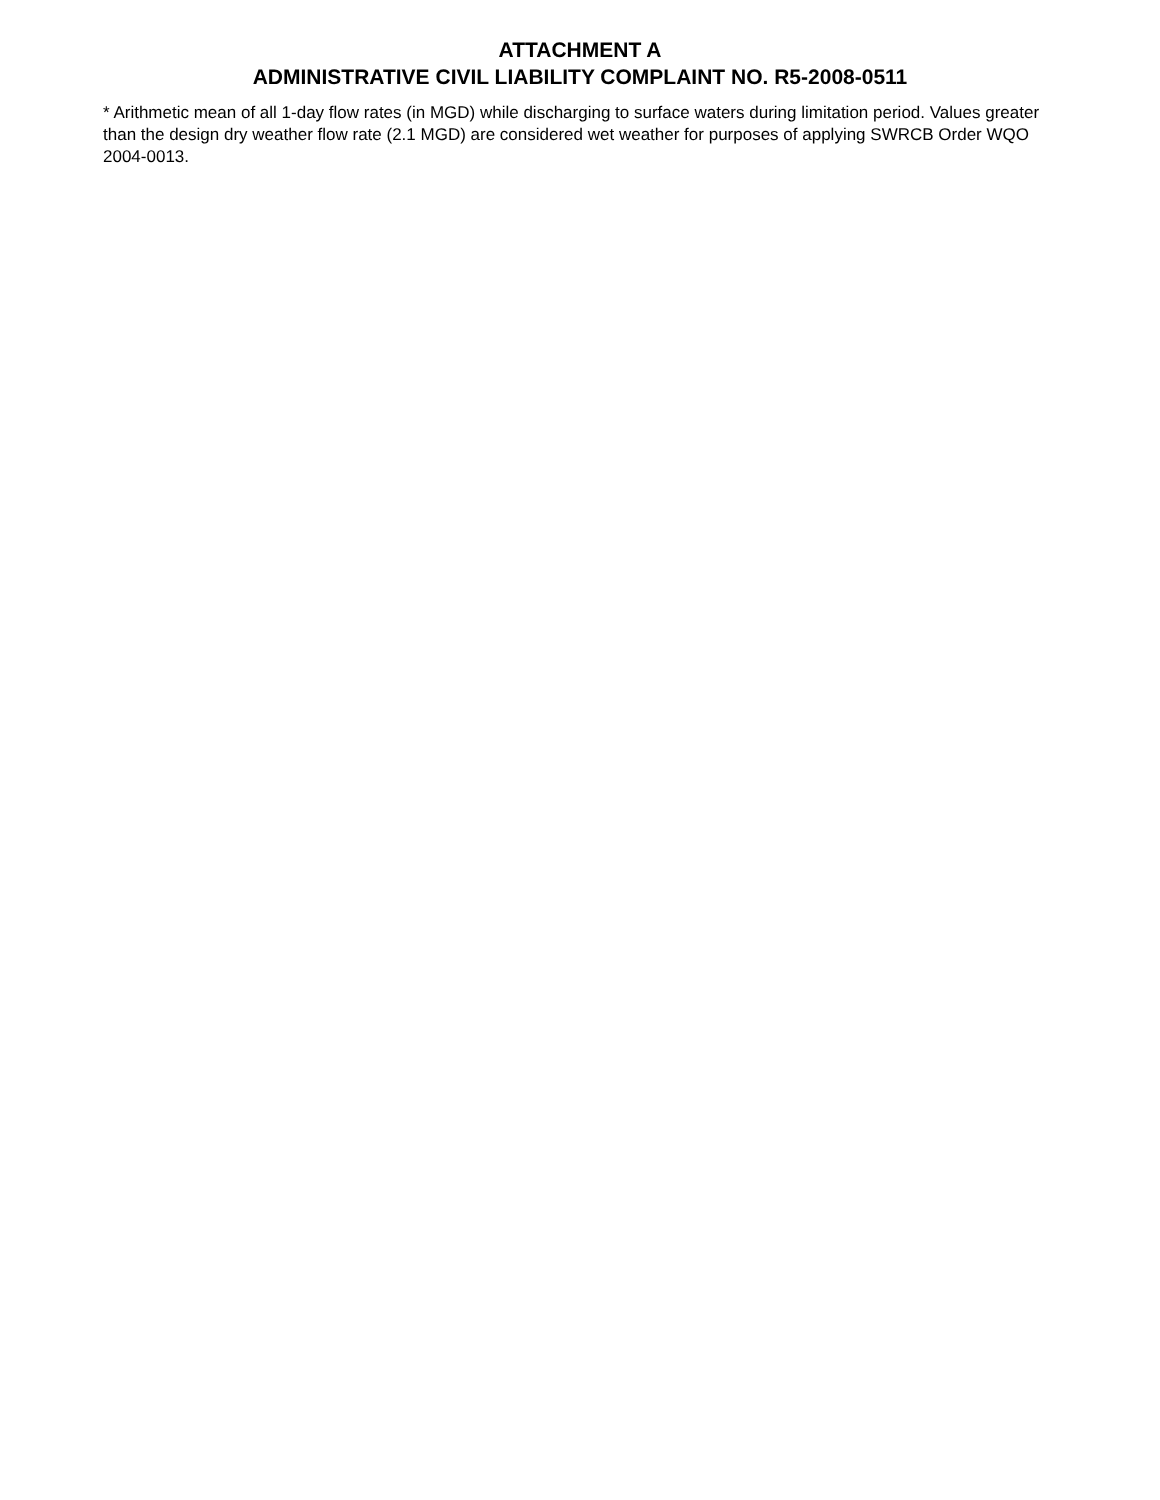ATTACHMENT A
ADMINISTRATIVE CIVIL LIABILITY COMPLAINT NO. R5-2008-0511
* Arithmetic mean of all 1-day flow rates (in MGD) while discharging to surface waters during limitation period. Values greater than the design dry weather flow rate (2.1 MGD) are considered wet weather for purposes of applying SWRCB Order WQO 2004-0013.